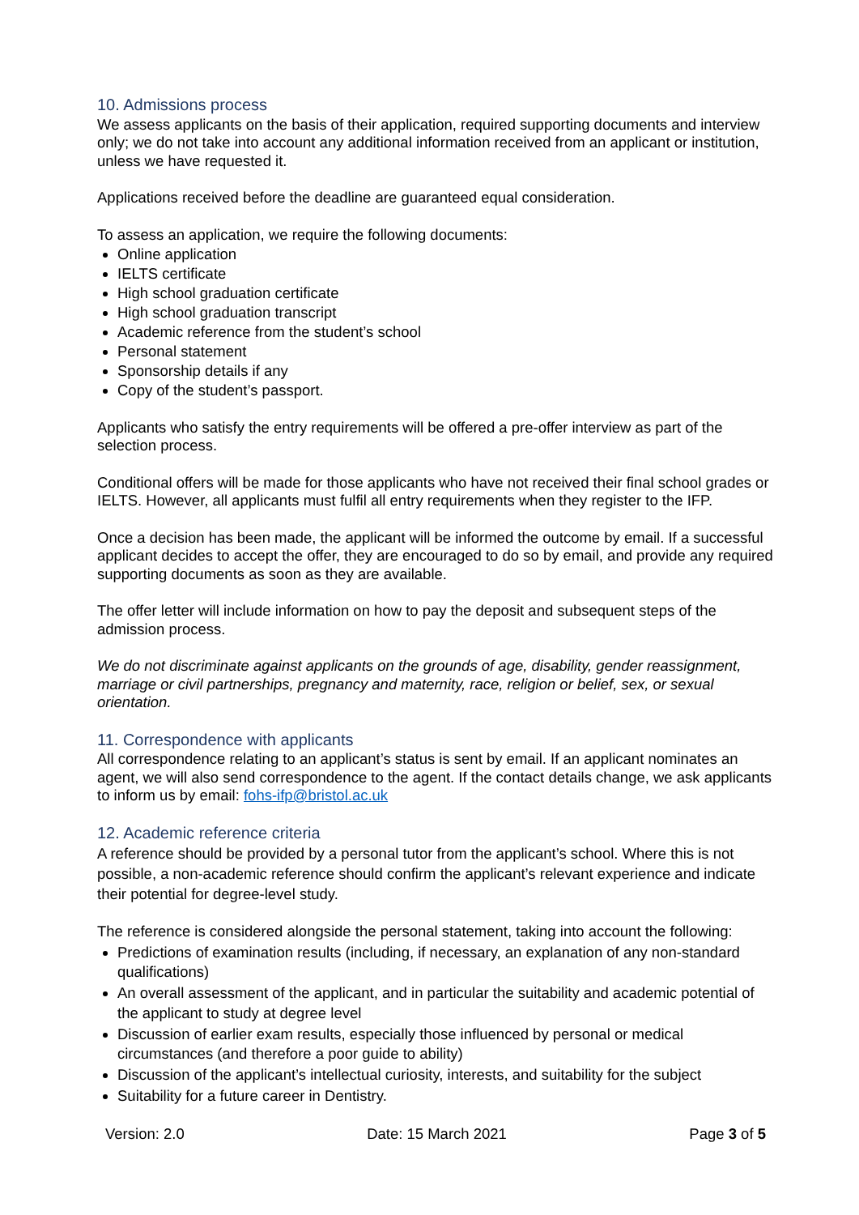10. Admissions process
We assess applicants on the basis of their application, required supporting documents and interview only; we do not take into account any additional information received from an applicant or institution, unless we have requested it.
Applications received before the deadline are guaranteed equal consideration.
To assess an application, we require the following documents:
Online application
IELTS certificate
High school graduation certificate
High school graduation transcript
Academic reference from the student’s school
Personal statement
Sponsorship details if any
Copy of the student’s passport.
Applicants who satisfy the entry requirements will be offered a pre-offer interview as part of the selection process.
Conditional offers will be made for those applicants who have not received their final school grades or IELTS. However, all applicants must fulfil all entry requirements when they register to the IFP.
Once a decision has been made, the applicant will be informed the outcome by email. If a successful applicant decides to accept the offer, they are encouraged to do so by email, and provide any required supporting documents as soon as they are available.
The offer letter will include information on how to pay the deposit and subsequent steps of the admission process.
We do not discriminate against applicants on the grounds of age, disability, gender reassignment, marriage or civil partnerships, pregnancy and maternity, race, religion or belief, sex, or sexual orientation.
11. Correspondence with applicants
All correspondence relating to an applicant’s status is sent by email. If an applicant nominates an agent, we will also send correspondence to the agent. If the contact details change, we ask applicants to inform us by email: fohs-ifp@bristol.ac.uk
12. Academic reference criteria
A reference should be provided by a personal tutor from the applicant’s school. Where this is not possible, a non-academic reference should confirm the applicant’s relevant experience and indicate their potential for degree-level study.
The reference is considered alongside the personal statement, taking into account the following:
Predictions of examination results (including, if necessary, an explanation of any non-standard qualifications)
An overall assessment of the applicant, and in particular the suitability and academic potential of the applicant to study at degree level
Discussion of earlier exam results, especially those influenced by personal or medical circumstances (and therefore a poor guide to ability)
Discussion of the applicant’s intellectual curiosity, interests, and suitability for the subject
Suitability for a future career in Dentistry.
Version: 2.0 Date: 15 March 2021 Page 3 of 5